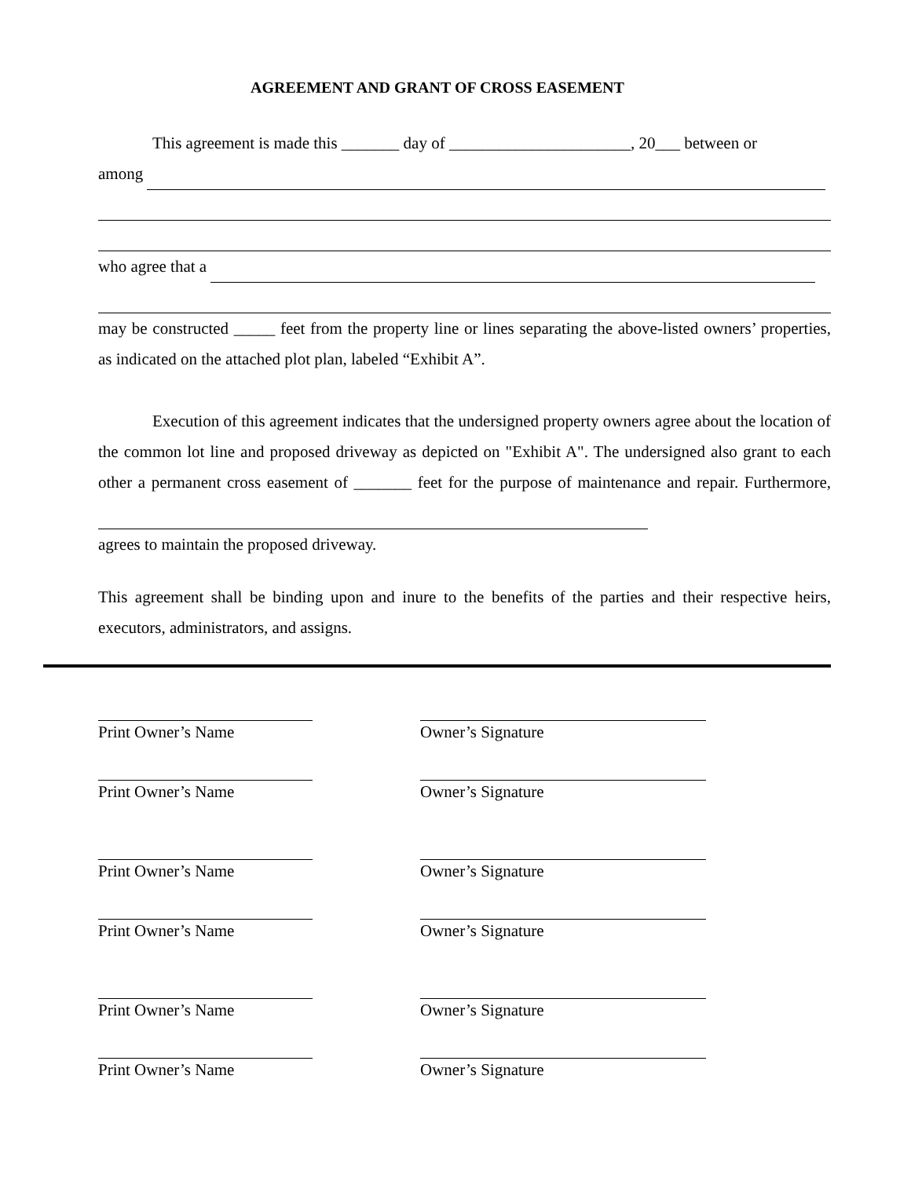AGREEMENT AND GRANT OF CROSS EASEMENT
This agreement is made this _______ day of ______________________, 20___ between or
among
who agree that a
may be constructed _____ feet from the property line or lines separating the above-listed owners’ properties, as indicated on the attached plot plan, labeled “Exhibit A”.
Execution of this agreement indicates that the undersigned property owners agree about the location of the common lot line and proposed driveway as depicted on "Exhibit A". The undersigned also grant to each other a permanent cross easement of _______ feet for the purpose of maintenance and repair. Furthermore,
agrees to maintain the proposed driveway.
This agreement shall be binding upon and inure to the benefits of the parties and their respective heirs, executors, administrators, and assigns.
Print Owner’s Name Owner’s Signature
Print Owner’s Name Owner’s Signature
Print Owner’s Name Owner’s Signature
Print Owner’s Name Owner’s Signature
Print Owner’s Name Owner’s Signature
Print Owner’s Name Owner’s Signature